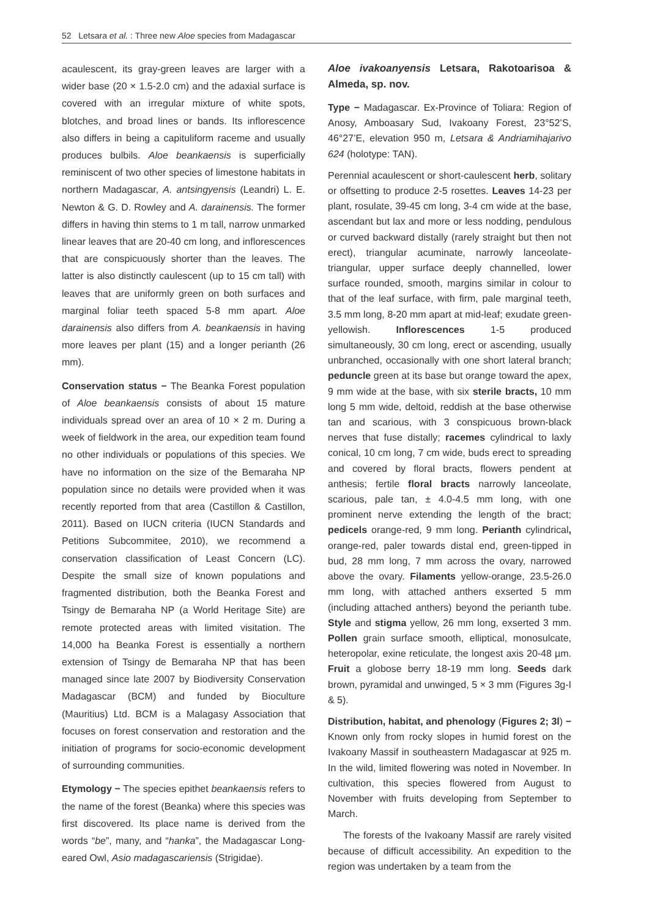52 Letsara et al. : Three new Aloe species from Madagascar
acaulescent, its gray-green leaves are larger with a wider base (20 × 1.5-2.0 cm) and the adaxial surface is covered with an irregular mixture of white spots, blotches, and broad lines or bands. Its inflorescence also differs in being a capituliform raceme and usually produces bulbils. Aloe beankaensis is superficially reminiscent of two other species of limestone habitats in northern Madagascar, A. antsingyensis (Leandri) L. E. Newton & G. D. Rowley and A. darainensis. The former differs in having thin stems to 1 m tall, narrow unmarked linear leaves that are 20-40 cm long, and inflorescences that are conspicuously shorter than the leaves. The latter is also distinctly caulescent (up to 15 cm tall) with leaves that are uniformly green on both surfaces and marginal foliar teeth spaced 5-8 mm apart. Aloe darainensis also differs from A. beankaensis in having more leaves per plant (15) and a longer perianth (26 mm).
Conservation status − The Beanka Forest population of Aloe beankaensis consists of about 15 mature individuals spread over an area of 10 × 2 m. During a week of fieldwork in the area, our expedition team found no other individuals or populations of this species. We have no information on the size of the Bemaraha NP population since no details were provided when it was recently reported from that area (Castillon & Castillon, 2011). Based on IUCN criteria (IUCN Standards and Petitions Subcommitee, 2010), we recommend a conservation classification of Least Concern (LC). Despite the small size of known populations and fragmented distribution, both the Beanka Forest and Tsingy de Bemaraha NP (a World Heritage Site) are remote protected areas with limited visitation. The 14,000 ha Beanka Forest is essentially a northern extension of Tsingy de Bemaraha NP that has been managed since late 2007 by Biodiversity Conservation Madagascar (BCM) and funded by Bioculture (Mauritius) Ltd. BCM is a Malagasy Association that focuses on forest conservation and restoration and the initiation of programs for socio-economic development of surrounding communities.
Etymology − The species epithet beankaensis refers to the name of the forest (Beanka) where this species was first discovered. Its place name is derived from the words “be”, many, and “hanka”, the Madagascar Long-eared Owl, Asio madagascariensis (Strigidae).
Aloe ivakoanyensis Letsara, Rakotoarisoa & Almeda, sp. nov.
Type − Madagascar. Ex-Province of Toliara: Region of Anosy, Amboasary Sud, Ivakoany Forest, 23°52’S, 46°27’E, elevation 950 m, Letsara & Andriamihajarivo 624 (holotype: TAN).
Perennial acaulescent or short-caulescent herb, solitary or offsetting to produce 2-5 rosettes. Leaves 14-23 per plant, rosulate, 39-45 cm long, 3-4 cm wide at the base, ascendant but lax and more or less nodding, pendulous or curved backward distally (rarely straight but then not erect), triangular acuminate, narrowly lanceolate-triangular, upper surface deeply channelled, lower surface rounded, smooth, margins similar in colour to that of the leaf surface, with firm, pale marginal teeth, 3.5 mm long, 8-20 mm apart at mid-leaf; exudate green-yellowish. Inflorescences 1-5 produced simultaneously, 30 cm long, erect or ascending, usually unbranched, occasionally with one short lateral branch; peduncle green at its base but orange toward the apex, 9 mm wide at the base, with six sterile bracts, 10 mm long 5 mm wide, deltoid, reddish at the base otherwise tan and scarious, with 3 conspicuous brown-black nerves that fuse distally; racemes cylindrical to laxly conical, 10 cm long, 7 cm wide, buds erect to spreading and covered by floral bracts, flowers pendent at anthesis; fertile floral bracts narrowly lanceolate, scarious, pale tan, ± 4.0-4.5 mm long, with one prominent nerve extending the length of the bract; pedicels orange-red, 9 mm long. Perianth cylindrical, orange-red, paler towards distal end, green-tipped in bud, 28 mm long, 7 mm across the ovary, narrowed above the ovary. Filaments yellow-orange, 23.5-26.0 mm long, with attached anthers exserted 5 mm (including attached anthers) beyond the perianth tube. Style and stigma yellow, 26 mm long, exserted 3 mm. Pollen grain surface smooth, elliptical, monosulcate, heteropolar, exine reticulate, the longest axis 20-48 µm. Fruit a globose berry 18-19 mm long. Seeds dark brown, pyramidal and unwinged, 5 × 3 mm (Figures 3g-I & 5).
Distribution, habitat, and phenology (Figures 2; 3l) − Known only from rocky slopes in humid forest on the Ivakoany Massif in southeastern Madagascar at 925 m. In the wild, limited flowering was noted in November. In cultivation, this species flowered from August to November with fruits developing from September to March.
The forests of the Ivakoany Massif are rarely visited because of difficult accessibility. An expedition to the region was undertaken by a team from the